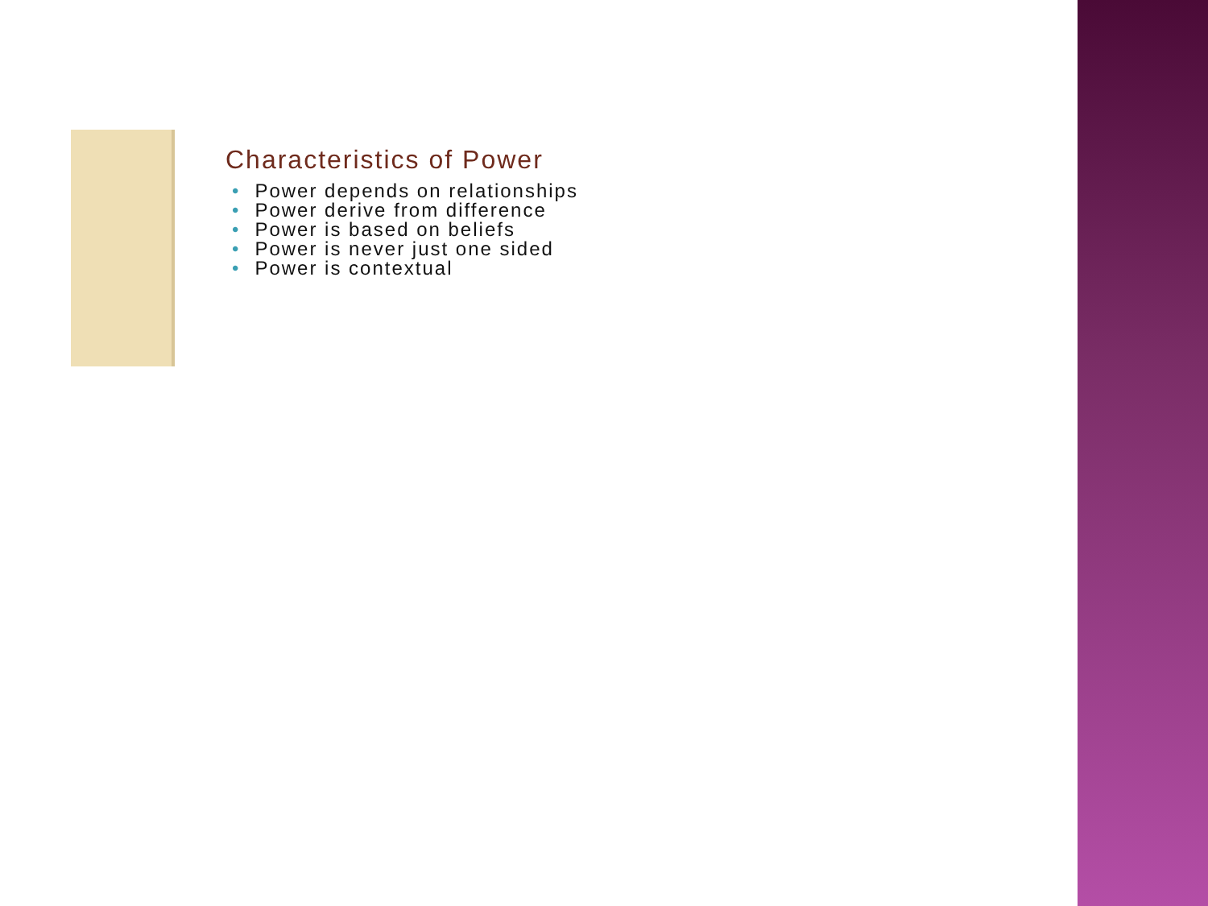Characteristics of Power
• Power depends on relationships
• Power derive from difference
• Power is based on beliefs
• Power is never just one sided
• Power is contextual